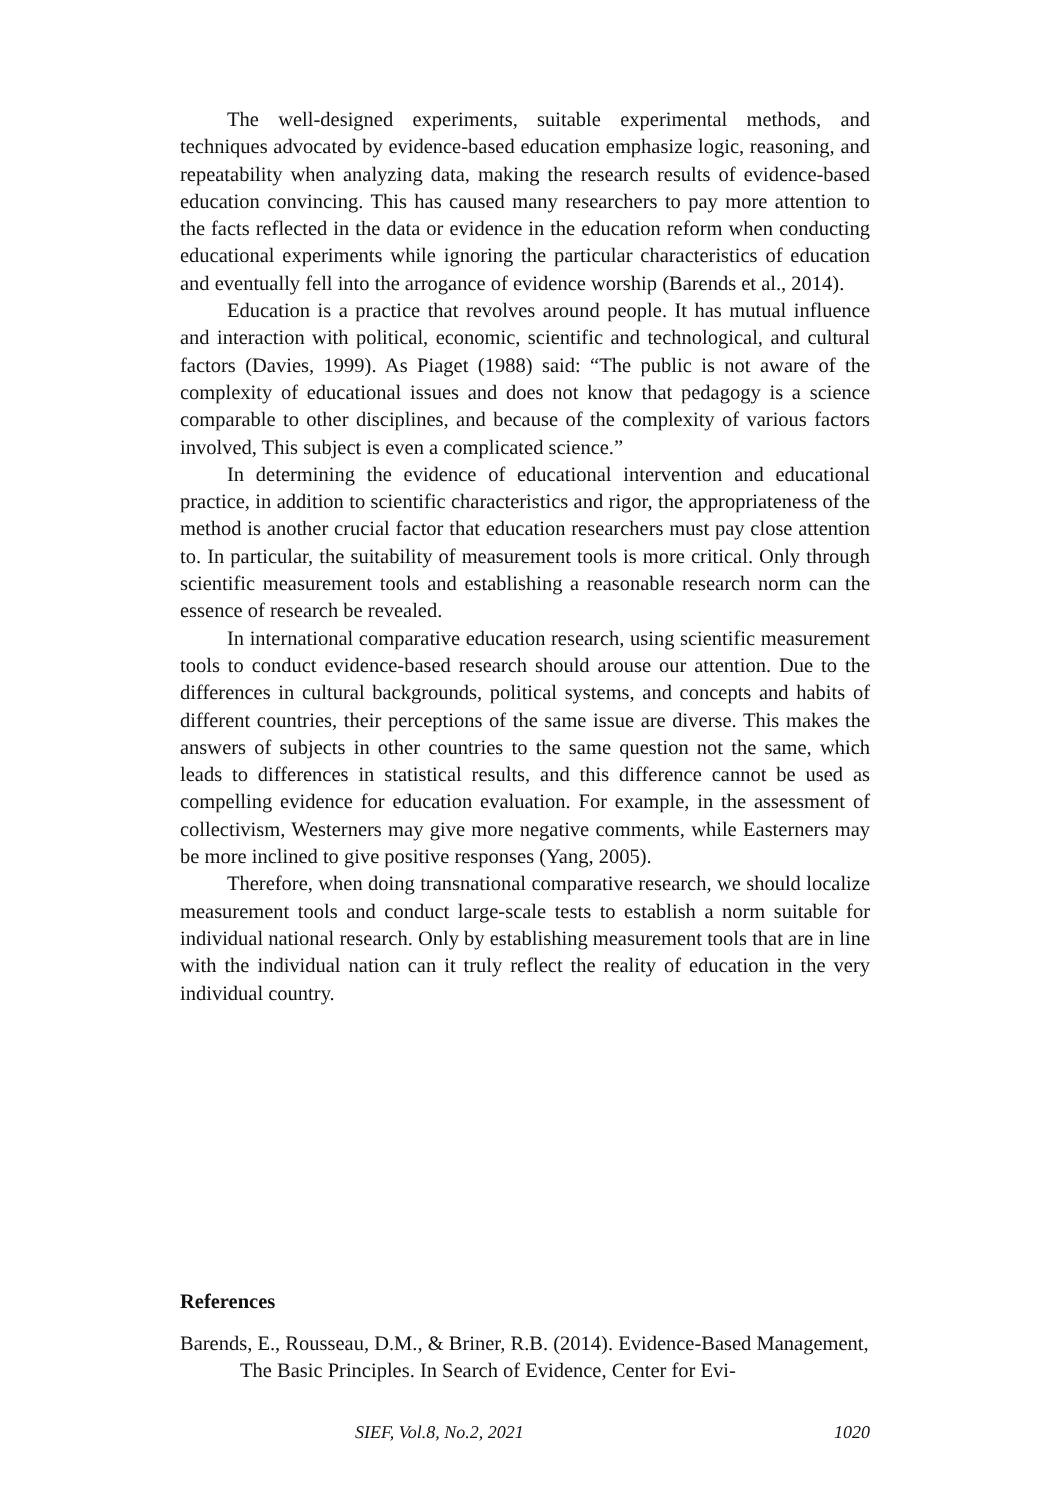The well-designed experiments, suitable experimental methods, and techniques advocated by evidence-based education emphasize logic, reasoning, and repeatability when analyzing data, making the research results of evidence-based education convincing. This has caused many researchers to pay more attention to the facts reflected in the data or evidence in the education reform when conducting educational experiments while ignoring the particular characteristics of education and eventually fell into the arrogance of evidence worship (Barends et al., 2014).
Education is a practice that revolves around people. It has mutual influence and interaction with political, economic, scientific and technological, and cultural factors (Davies, 1999). As Piaget (1988) said: “The public is not aware of the complexity of educational issues and does not know that pedagogy is a science comparable to other disciplines, and because of the complexity of various factors involved, This subject is even a complicated science.”
In determining the evidence of educational intervention and educational practice, in addition to scientific characteristics and rigor, the appropriateness of the method is another crucial factor that education researchers must pay close attention to. In particular, the suitability of measurement tools is more critical. Only through scientific measurement tools and establishing a reasonable research norm can the essence of research be revealed.
In international comparative education research, using scientific measurement tools to conduct evidence-based research should arouse our attention. Due to the differences in cultural backgrounds, political systems, and concepts and habits of different countries, their perceptions of the same issue are diverse. This makes the answers of subjects in other countries to the same question not the same, which leads to differences in statistical results, and this difference cannot be used as compelling evidence for education evaluation. For example, in the assessment of collectivism, Westerners may give more negative comments, while Easterners may be more inclined to give positive responses (Yang, 2005).
Therefore, when doing transnational comparative research, we should localize measurement tools and conduct large-scale tests to establish a norm suitable for individual national research. Only by establishing measurement tools that are in line with the individual nation can it truly reflect the reality of education in the very individual country.
References
Barends, E., Rousseau, D.M., & Briner, R.B. (2014). Evidence-Based Management, The Basic Principles. In Search of Evidence, Center for Evi-
SIEF, Vol.8, No.2, 2021 1020